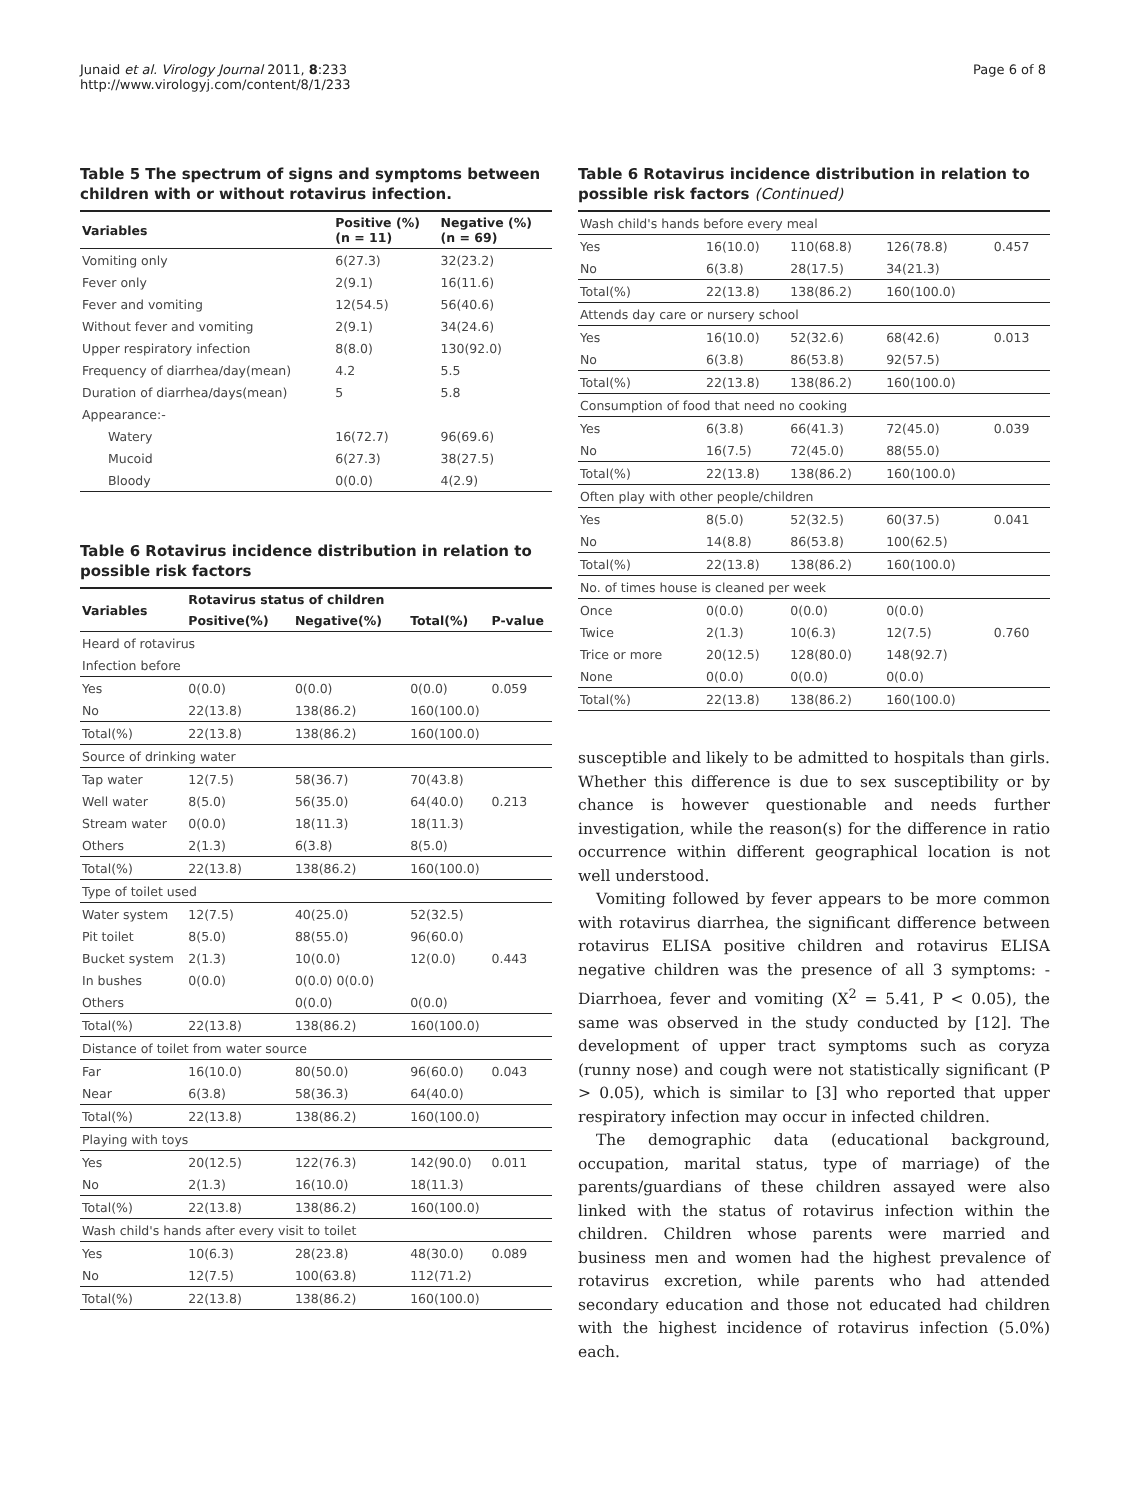Junaid et al. Virology Journal 2011, 8:233
http://www.virologyj.com/content/8/1/233
Page 6 of 8
Table 5 The spectrum of signs and symptoms between children with or without rotavirus infection.
| Variables | Positive (%) (n = 11) | Negative (%) (n = 69) |
| --- | --- | --- |
| Vomiting only | 6(27.3) | 32(23.2) |
| Fever only | 2(9.1) | 16(11.6) |
| Fever and vomiting | 12(54.5) | 56(40.6) |
| Without fever and vomiting | 2(9.1) | 34(24.6) |
| Upper respiratory infection | 8(8.0) | 130(92.0) |
| Frequency of diarrhea/day(mean) | 4.2 | 5.5 |
| Duration of diarrhea/days(mean) | 5 | 5.8 |
| Appearance:- | | |
| Watery | 16(72.7) | 96(69.6) |
| Mucoid | 6(27.3) | 38(27.5) |
| Bloody | 0(0.0) | 4(2.9) |
Table 6 Rotavirus incidence distribution in relation to possible risk factors
| Variables | Rotavirus status of children | | | |
| --- | --- | --- | --- | --- |
| | Positive(%) | Negative(%) | Total(%) | P-value |
| Heard of rotavirus | | | | |
| Infection before | | | | |
| Yes | 0(0.0) | 0(0.0) | 0(0.0) | 0.059 |
| No | 22(13.8) | 138(86.2) | 160(100.0) | |
| Total(%) | 22(13.8) | 138(86.2) | 160(100.0) | |
| Source of drinking water | | | | |
| Tap water | 12(7.5) | 58(36.7) | 70(43.8) | |
| Well water | 8(5.0) | 56(35.0) | 64(40.0) | 0.213 |
| Stream water | 0(0.0) | 18(11.3) | 18(11.3) | |
| Others | 2(1.3) | 6(3.8) | 8(5.0) | |
| Total(%) | 22(13.8) | 138(86.2) | 160(100.0) | |
| Type of toilet used | | | | |
| Water system | 12(7.5) | 40(25.0) | 52(32.5) | |
| Pit toilet | 8(5.0) | 88(55.0) | 96(60.0) | |
| Bucket system | 2(1.3) | 10(0.0) | 12(0.0) | 0.443 |
| In bushes | 0(0.0) | 0(0.0) 0(0.0) | | |
| Others | | 0(0.0) | 0(0.0) | |
| Total(%) | 22(13.8) | 138(86.2) | 160(100.0) | |
| Distance of toilet from water source | | | | |
| Far | 16(10.0) | 80(50.0) | 96(60.0) | 0.043 |
| Near | 6(3.8) | 58(36.3) | 64(40.0) | |
| Total(%) | 22(13.8) | 138(86.2) | 160(100.0) | |
| Playing with toys | | | | |
| Yes | 20(12.5) | 122(76.3) | 142(90.0) | 0.011 |
| No | 2(1.3) | 16(10.0) | 18(11.3) | |
| Total(%) | 22(13.8) | 138(86.2) | 160(100.0) | |
| Wash child's hands after every visit to toilet | | | | |
| Yes | 10(6.3) | 28(23.8) | 48(30.0) | 0.089 |
| No | 12(7.5) | 100(63.8) | 112(71.2) | |
| Total(%) | 22(13.8) | 138(86.2) | 160(100.0) | |
Table 6 Rotavirus incidence distribution in relation to possible risk factors (Continued)
| Wash child's hands before every meal | | | | |
| Yes | 16(10.0) | 110(68.8) | 126(78.8) | 0.457 |
| No | 6(3.8) | 28(17.5) | 34(21.3) | |
| Total(%) | 22(13.8) | 138(86.2) | 160(100.0) | |
| Attends day care or nursery school | | | | |
| Yes | 16(10.0) | 52(32.6) | 68(42.6) | 0.013 |
| No | 6(3.8) | 86(53.8) | 92(57.5) | |
| Total(%) | 22(13.8) | 138(86.2) | 160(100.0) | |
| Consumption of food that need no cooking | | | | |
| Yes | 6(3.8) | 66(41.3) | 72(45.0) | 0.039 |
| No | 16(7.5) | 72(45.0) | 88(55.0) | |
| Total(%) | 22(13.8) | 138(86.2) | 160(100.0) | |
| Often play with other people/children | | | | |
| Yes | 8(5.0) | 52(32.5) | 60(37.5) | 0.041 |
| No | 14(8.8) | 86(53.8) | 100(62.5) | |
| Total(%) | 22(13.8) | 138(86.2) | 160(100.0) | |
| No. of times house is cleaned per week | | | | |
| Once | 0(0.0) | 0(0.0) | 0(0.0) | |
| Twice | 2(1.3) | 10(6.3) | 12(7.5) | 0.760 |
| Trice or more | 20(12.5) | 128(80.0) | 148(92.7) | |
| None | 0(0.0) | 0(0.0) | 0(0.0) | |
| Total(%) | 22(13.8) | 138(86.2) | 160(100.0) | |
susceptible and likely to be admitted to hospitals than girls. Whether this difference is due to sex susceptibility or by chance is however questionable and needs further investigation, while the reason(s) for the difference in ratio occurrence within different geographical location is not well understood.
Vomiting followed by fever appears to be more common with rotavirus diarrhea, the significant difference between rotavirus ELISA positive children and rotavirus ELISA negative children was the presence of all 3 symptoms: - Diarrhoea, fever and vomiting (X<sup>2</sup> = 5.41, P < 0.05), the same was observed in the study conducted by [12]. The development of upper tract symptoms such as coryza (runny nose) and cough were not statistically significant (P > 0.05), which is similar to [3] who reported that upper respiratory infection may occur in infected children.
The demographic data (educational background, occupation, marital status, type of marriage) of the parents/guardians of these children assayed were also linked with the status of rotavirus infection within the children. Children whose parents were married and business men and women had the highest prevalence of rotavirus excretion, while parents who had attended secondary education and those not educated had children with the highest incidence of rotavirus infection (5.0%) each.